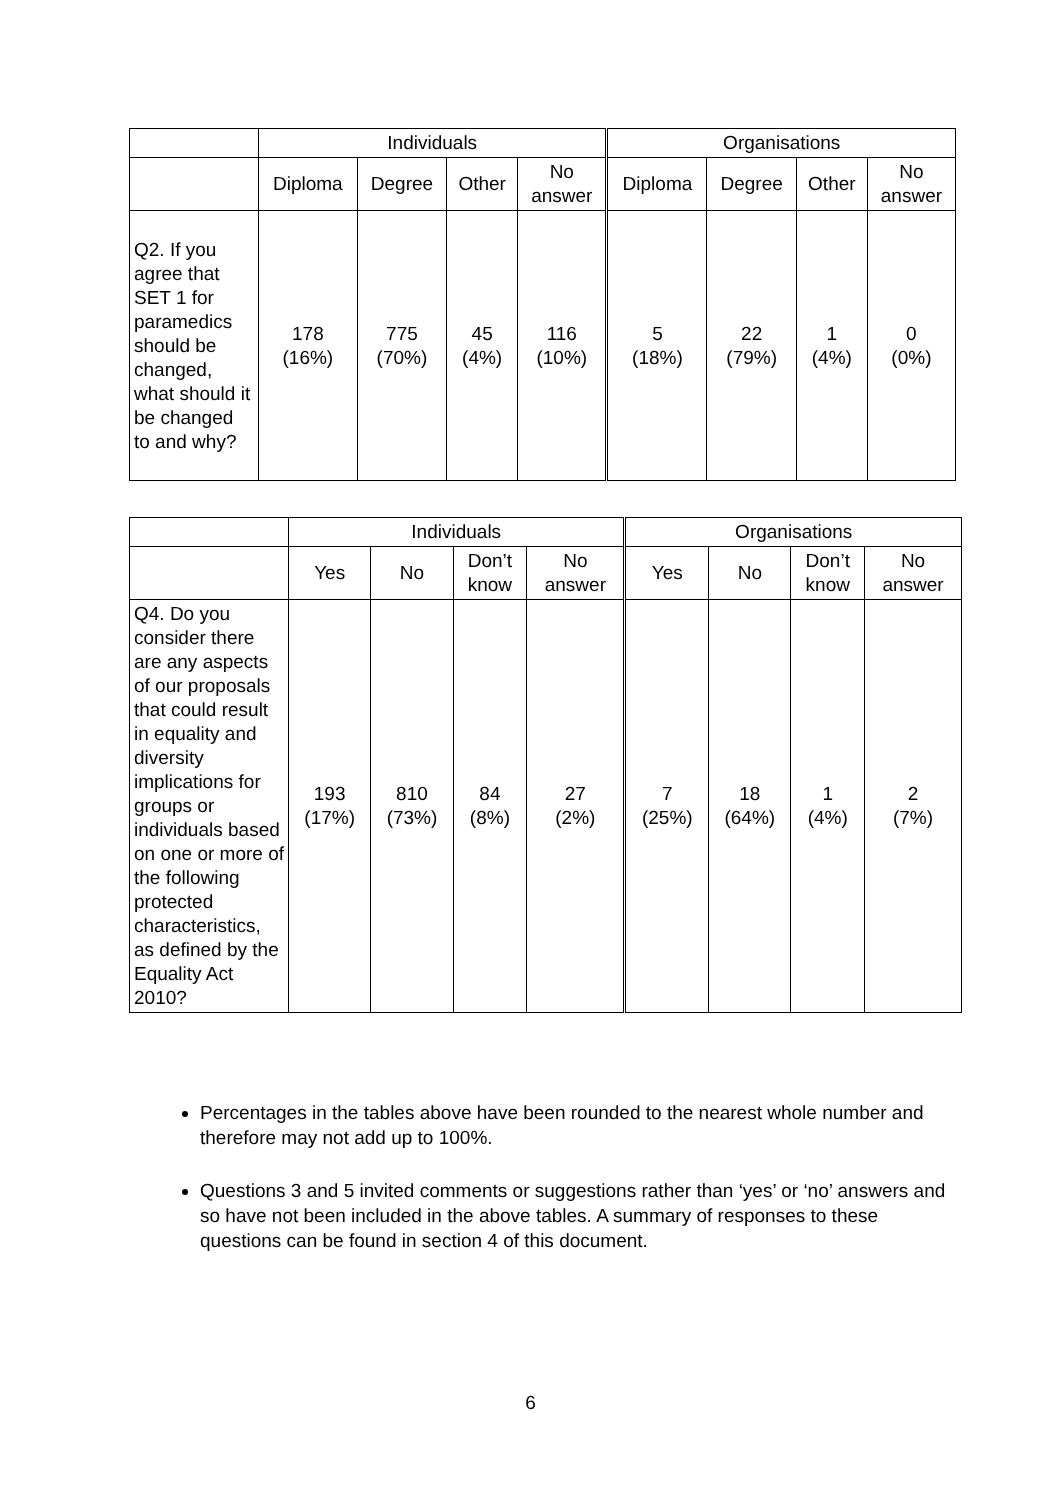| | Individuals | | | | Organisations | | | |
| --- | --- | --- | --- | --- | --- | --- | --- | --- |
| | Diploma | Degree | Other | No answer | Diploma | Degree | Other | No answer |
| Q2. If you agree that SET 1 for paramedics should be changed, what should it be changed to and why? | 178 (16%) | 775 (70%) | 45 (4%) | 116 (10%) | 5 (18%) | 22 (79%) | 1 (4%) | 0 (0%) |
| | Individuals | | | | Organisations | | | |
| --- | --- | --- | --- | --- | --- | --- | --- | --- |
| | Yes | No | Don’t know | No answer | Yes | No | Don’t know | No answer |
| Q4. Do you consider there are any aspects of our proposals that could result in equality and diversity implications for groups or individuals based on one or more of the following protected characteristics, as defined by the Equality Act 2010? | 193 (17%) | 810 (73%) | 84 (8%) | 27 (2%) | 7 (25%) | 18 (64%) | 1 (4%) | 2 (7%) |
Percentages in the tables above have been rounded to the nearest whole number and therefore may not add up to 100%.
Questions 3 and 5 invited comments or suggestions rather than ‘yes’ or ‘no’ answers and so have not been included in the above tables. A summary of responses to these questions can be found in section 4 of this document.
6